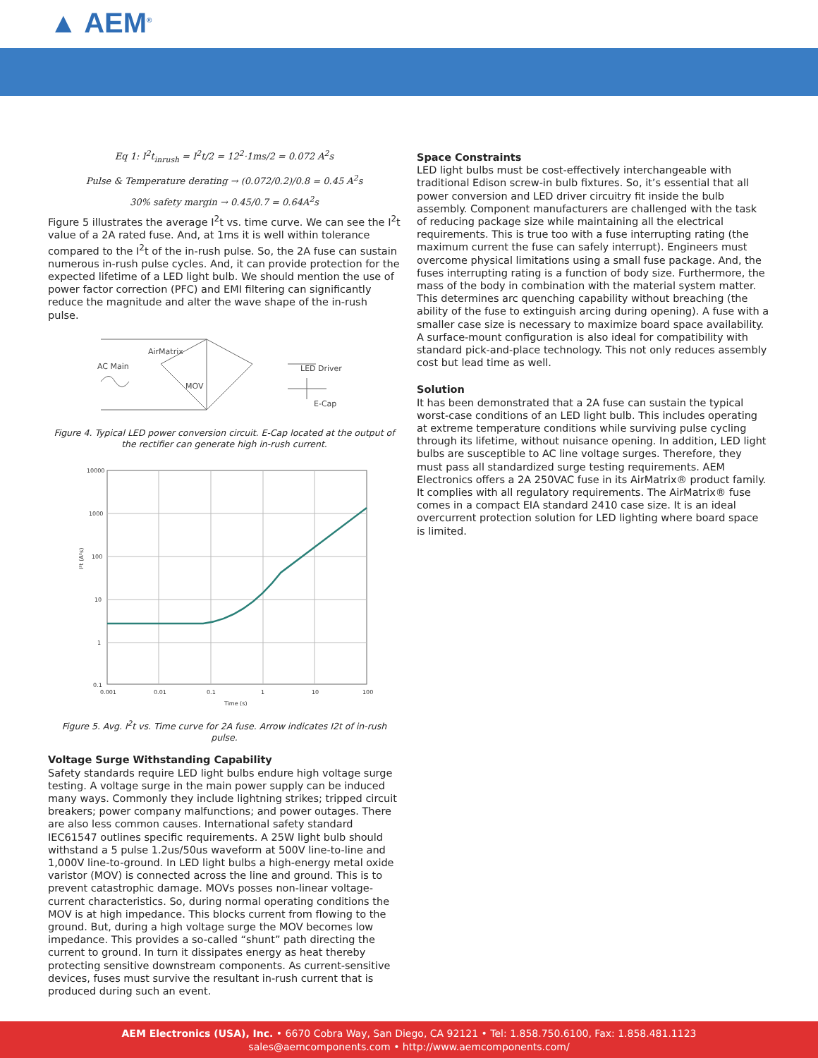▲ AEM<sup>®</sup>
Eq 1: I<sup>2</sup>t<sub>inrush</sub> = I<sup>2</sup>t/2 = 12<sup>2</sup>·1ms/2 = 0.072 A<sup>2</sup>s
Pulse & Temperature derating → (0.072/0.2)/0.8 = 0.45 A<sup>2</sup>s
30% safety margin → 0.45/0.7 = 0.64A<sup>2</sup>s
Figure 5 illustrates the average I<sup>2</sup>t vs. time curve. We can see the I<sup>2</sup>t value of a 2A rated fuse. And, at 1ms it is well within tolerance compared to the I<sup>2</sup>t of the in-rush pulse. So, the 2A fuse can sustain numerous in-rush pulse cycles. And, it can provide protection for the expected lifetime of a LED light bulb. We should mention the use of power factor correction (PFC) and EMI filtering can significantly reduce the magnitude and alter the wave shape of the in-rush pulse.
AirMatrix
AC Main
MOV
LED Driver
E-Cap
Figure 4. Typical LED power conversion circuit. E-Cap located at the output of the rectifier can generate high in-rush current.
10000
1000
100
10
1
0.1
0.001
0.01
0.1
1
10
100
Time (s)
I²t (A²s)
Figure 5. Avg. I<sup>2</sup>t vs. Time curve for 2A fuse. Arrow indicates I2t of in-rush pulse.
Voltage Surge Withstanding Capability
Safety standards require LED light bulbs endure high voltage surge testing. A voltage surge in the main power supply can be induced many ways. Commonly they include lightning strikes; tripped circuit breakers; power company malfunctions; and power outages. There are also less common causes. International safety standard IEC61547 outlines specific requirements. A 25W light bulb should withstand a 5 pulse 1.2us/50us waveform at 500V line-to-line and 1,000V line-to-ground. In LED light bulbs a high-energy metal oxide varistor (MOV) is connected across the line and ground. This is to prevent catastrophic damage. MOVs posses non-linear voltage-current characteristics. So, during normal operating conditions the MOV is at high impedance. This blocks current from flowing to the ground. But, during a high voltage surge the MOV becomes low impedance. This provides a so-called “shunt” path directing the current to ground. In turn it dissipates energy as heat thereby protecting sensitive downstream components. As current-sensitive devices, fuses must survive the resultant in-rush current that is produced during such an event.
Space Constraints
LED light bulbs must be cost-effectively interchangeable with traditional Edison screw-in bulb fixtures. So, it’s essential that all power conversion and LED driver circuitry fit inside the bulb assembly. Component manufacturers are challenged with the task of reducing package size while maintaining all the electrical requirements. This is true too with a fuse interrupting rating (the maximum current the fuse can safely interrupt). Engineers must overcome physical limitations using a small fuse package. And, the fuses interrupting rating is a function of body size. Furthermore, the mass of the body in combination with the material system matter. This determines arc quenching capability without breaching (the ability of the fuse to extinguish arcing during opening). A fuse with a smaller case size is necessary to maximize board space availability. A surface-mount configuration is also ideal for compatibility with standard pick-and-place technology. This not only reduces assembly cost but lead time as well.
Solution
It has been demonstrated that a 2A fuse can sustain the typical worst-case conditions of an LED light bulb. This includes operating at extreme temperature conditions while surviving pulse cycling through its lifetime, without nuisance opening. In addition, LED light bulbs are susceptible to AC line voltage surges. Therefore, they must pass all standardized surge testing requirements. AEM Electronics offers a 2A 250VAC fuse in its AirMatrix® product family. It complies with all regulatory requirements. The AirMatrix® fuse comes in a compact EIA standard 2410 case size. It is an ideal overcurrent protection solution for LED lighting where board space is limited.
AEM Electronics (USA), Inc. • 6670 Cobra Way, San Diego, CA 92121 • Tel: 1.858.750.6100, Fax: 1.858.481.1123
sales@aemcomponents.com • http://www.aemcomponents.com/